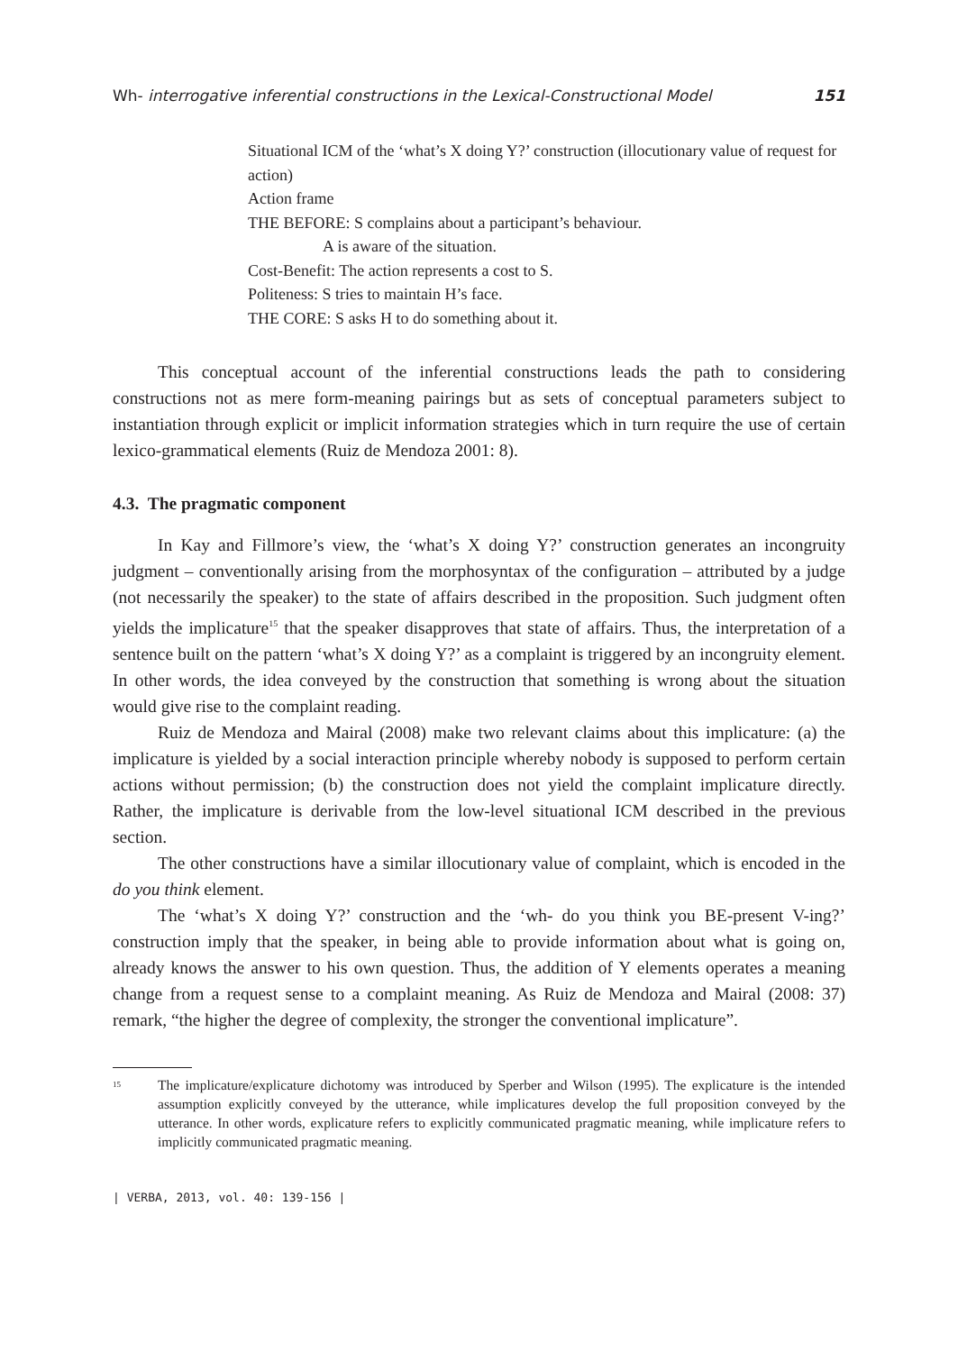Wh- interrogative inferential constructions in the Lexical-Constructional Model 151
Situational ICM of the ‘what’s X doing Y?’ construction (illocutionary value of request for action)
Action frame
THE BEFORE: S complains about a participant’s behaviour.
A is aware of the situation.
Cost-Benefit: The action represents a cost to S.
Politeness: S tries to maintain H’s face.
THE CORE: S asks H to do something about it.
This conceptual account of the inferential constructions leads the path to considering constructions not as mere form-meaning pairings but as sets of conceptual parameters subject to instantiation through explicit or implicit information strategies which in turn require the use of certain lexico-grammatical elements (Ruiz de Mendoza 2001: 8).
4.3. The pragmatic component
In Kay and Fillmore’s view, the ‘what’s X doing Y?’ construction generates an incongruity judgment – conventionally arising from the morphosyntax of the configuration – attributed by a judge (not necessarily the speaker) to the state of affairs described in the proposition. Such judgment often yields the implicature<sup>15</sup> that the speaker disapproves that state of affairs. Thus, the interpretation of a sentence built on the pattern ‘what’s X doing Y?’ as a complaint is triggered by an incongruity element. In other words, the idea conveyed by the construction that something is wrong about the situation would give rise to the complaint reading.
Ruiz de Mendoza and Mairal (2008) make two relevant claims about this implicature: (a) the implicature is yielded by a social interaction principle whereby nobody is supposed to perform certain actions without permission; (b) the construction does not yield the complaint implicature directly. Rather, the implicature is derivable from the low-level situational ICM described in the previous section.
The other constructions have a similar illocutionary value of complaint, which is encoded in the do you think element.
The ‘what’s X doing Y?’ construction and the ‘wh- do you think you BE-present V-ing?’ construction imply that the speaker, in being able to provide information about what is going on, already knows the answer to his own question. Thus, the addition of Y elements operates a meaning change from a request sense to a complaint meaning. As Ruiz de Mendoza and Mairal (2008: 37) remark, “the higher the degree of complexity, the stronger the conventional implicature”.
<sup>15</sup> The implicature/explicature dichotomy was introduced by Sperber and Wilson (1995). The explicature is the intended assumption explicitly conveyed by the utterance, while implicatures develop the full proposition conveyed by the utterance. In other words, explicature refers to explicitly communicated pragmatic meaning, while implicature refers to implicitly communicated pragmatic meaning.
| VERBA, 2013, vol. 40: 139-156 |